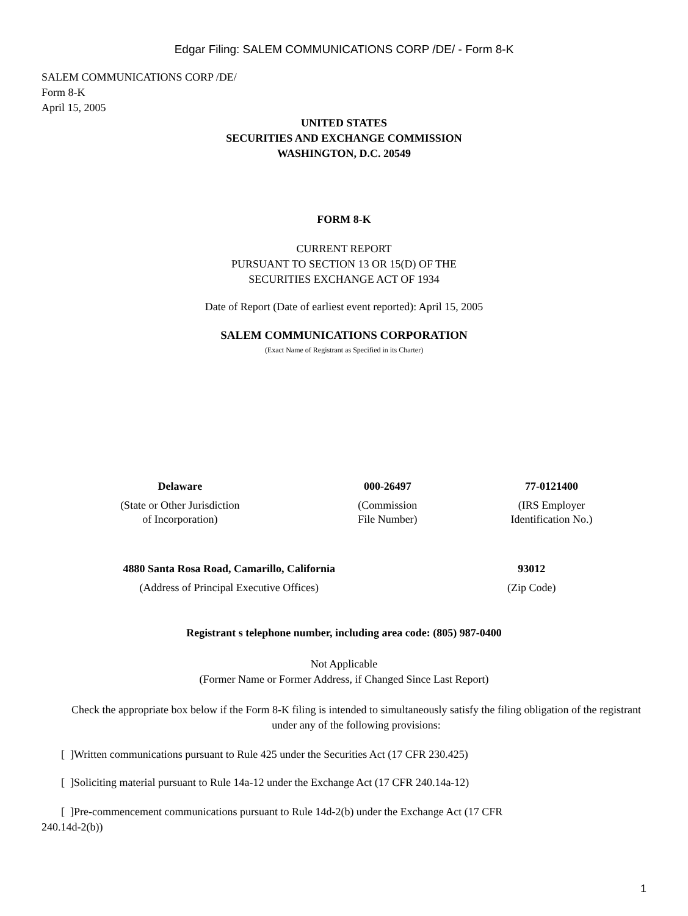Edgar Filing: SALEM COMMUNICATIONS CORP /DE/ - Form 8-K
SALEM COMMUNICATIONS CORP /DE/
Form 8-K
April 15, 2005
UNITED STATES
SECURITIES AND EXCHANGE COMMISSION
WASHINGTON, D.C. 20549
FORM 8-K
CURRENT REPORT
PURSUANT TO SECTION 13 OR 15(D) OF THE
SECURITIES EXCHANGE ACT OF 1934
Date of Report (Date of earliest event reported): April 15, 2005
SALEM COMMUNICATIONS CORPORATION
(Exact Name of Registrant as Specified in its Charter)
| Delaware | 000-26497 | 77-0121400 |
| (State or Other Jurisdiction of Incorporation) | (Commission File Number) | (IRS Employer Identification No.) |
| 4880 Santa Rosa Road, Camarillo, California | 93012 |
| (Address of Principal Executive Offices) | (Zip Code) |
Registrant s telephone number, including area code: (805) 987-0400
Not Applicable
(Former Name or Former Address, if Changed Since Last Report)
Check the appropriate box below if the Form 8-K filing is intended to simultaneously satisfy the filing obligation of the registrant under any of the following provisions:
[ ]Written communications pursuant to Rule 425 under the Securities Act (17 CFR 230.425)
[ ]Soliciting material pursuant to Rule 14a-12 under the Exchange Act (17 CFR 240.14a-12)
[ ]Pre-commencement communications pursuant to Rule 14d-2(b) under the Exchange Act (17 CFR
240.14d-2(b))
1